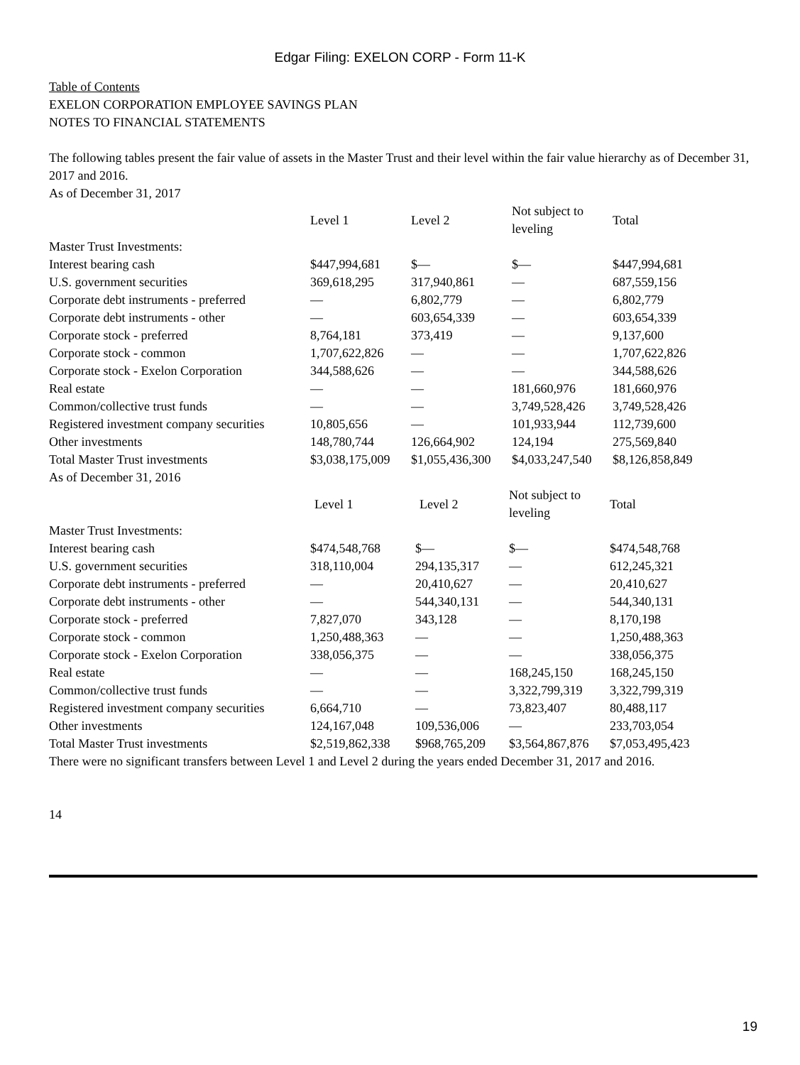Edgar Filing: EXELON CORP - Form 11-K
Table of Contents
EXELON CORPORATION EMPLOYEE SAVINGS PLAN
NOTES TO FINANCIAL STATEMENTS
The following tables present the fair value of assets in the Master Trust and their level within the fair value hierarchy as of December 31, 2017 and 2016.
As of December 31, 2017
| | Level 1 | Level 2 | Not subject to leveling | Total |
| --- | --- | --- | --- | --- |
| Master Trust Investments: | | | | |
| Interest bearing cash | $447,994,681 | $— | $— | $447,994,681 |
| U.S. government securities | 369,618,295 | 317,940,861 | — | 687,559,156 |
| Corporate debt instruments - preferred | — | 6,802,779 | — | 6,802,779 |
| Corporate debt instruments - other | — | 603,654,339 | — | 603,654,339 |
| Corporate stock - preferred | 8,764,181 | 373,419 | — | 9,137,600 |
| Corporate stock - common | 1,707,622,826 | — | — | 1,707,622,826 |
| Corporate stock - Exelon Corporation | 344,588,626 | — | — | 344,588,626 |
| Real estate | — | — | 181,660,976 | 181,660,976 |
| Common/collective trust funds | — | — | 3,749,528,426 | 3,749,528,426 |
| Registered investment company securities | 10,805,656 | — | 101,933,944 | 112,739,600 |
| Other investments | 148,780,744 | 126,664,902 | 124,194 | 275,569,840 |
| Total Master Trust investments | $3,038,175,009 | $1,055,436,300 | $4,033,247,540 | $8,126,858,849 |
As of December 31, 2016
| | Level 1 | Level 2 | Not subject to leveling | Total |
| --- | --- | --- | --- | --- |
| Master Trust Investments: | | | | |
| Interest bearing cash | $474,548,768 | $— | $— | $474,548,768 |
| U.S. government securities | 318,110,004 | 294,135,317 | — | 612,245,321 |
| Corporate debt instruments - preferred | — | 20,410,627 | — | 20,410,627 |
| Corporate debt instruments - other | — | 544,340,131 | — | 544,340,131 |
| Corporate stock - preferred | 7,827,070 | 343,128 | — | 8,170,198 |
| Corporate stock - common | 1,250,488,363 | — | — | 1,250,488,363 |
| Corporate stock - Exelon Corporation | 338,056,375 | — | — | 338,056,375 |
| Real estate | — | — | 168,245,150 | 168,245,150 |
| Common/collective trust funds | — | — | 3,322,799,319 | 3,322,799,319 |
| Registered investment company securities | 6,664,710 | — | 73,823,407 | 80,488,117 |
| Other investments | 124,167,048 | 109,536,006 | — | 233,703,054 |
| Total Master Trust investments | $2,519,862,338 | $968,765,209 | $3,564,867,876 | $7,053,495,423 |
There were no significant transfers between Level 1 and Level 2 during the years ended December 31, 2017 and 2016.
14
19